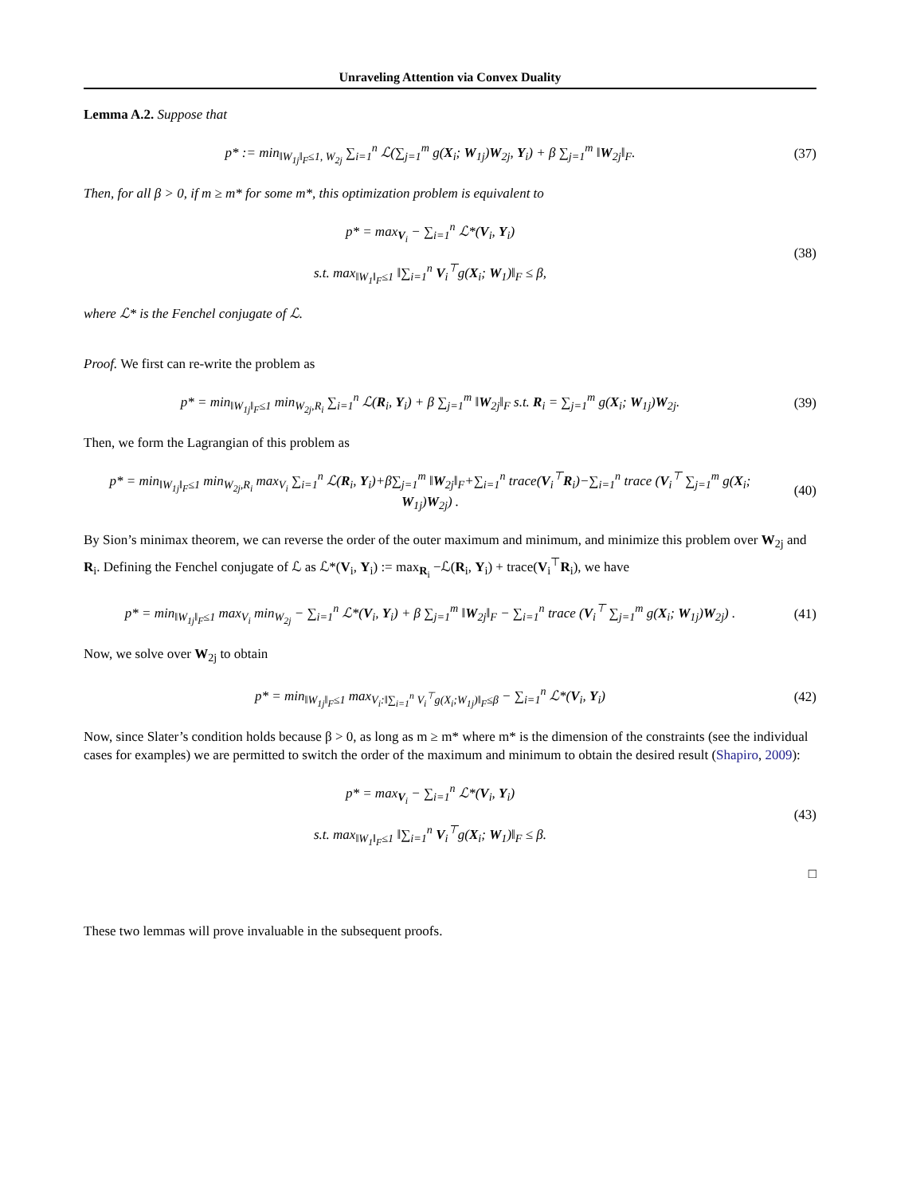Unraveling Attention via Convex Duality
Lemma A.2. Suppose that
p* := min<sub>‖W<sub>1j</sub>‖<sub>F</sub>≤1, W<sub>2j</sub></sub> ∑<sub>i=1</sub><sup>n</sup> ℒ(∑<sub>j=1</sub><sup>m</sup> g(X<sub>i</sub>; W<sub>1j</sub>)W<sub>2j</sub>, Y<sub>i</sub>) + β ∑<sub>j=1</sub><sup>m</sup> ‖W<sub>2j</sub>‖<sub>F</sub>.
(37)
Then, for all β > 0, if m ≥ m* for some m*, this optimization problem is equivalent to
p* = max<sub>V<sub>i</sub></sub> − ∑<sub>i=1</sub><sup>n</sup> ℒ*(V<sub>i</sub>, Y<sub>i</sub>)
s.t. max<sub>‖W<sub>1</sub>‖<sub>F</sub>≤1</sub> ‖∑<sub>i=1</sub><sup>n</sup> V<sub>i</sub><sup>⊤</sup>g(X<sub>i</sub>; W<sub>1</sub>)‖<sub>F</sub> ≤ β,
(38)
where ℒ* is the Fenchel conjugate of ℒ.
Proof. We first can re-write the problem as
p* = min<sub>‖W<sub>1j</sub>‖<sub>F</sub>≤1</sub> min<sub>W<sub>2j</sub>,R<sub>i</sub></sub> ∑<sub>i=1</sub><sup>n</sup> ℒ(R<sub>i</sub>, Y<sub>i</sub>) + β ∑<sub>j=1</sub><sup>m</sup> ‖W<sub>2j</sub>‖<sub>F</sub> s.t. R<sub>i</sub> = ∑<sub>j=1</sub><sup>m</sup> g(X<sub>i</sub>; W<sub>1j</sub>)W<sub>2j</sub>.
(39)
Then, we form the Lagrangian of this problem as
p* = min<sub>‖W<sub>1j</sub>‖<sub>F</sub>≤1</sub> min<sub>W<sub>2j</sub>,R<sub>i</sub></sub> max<sub>V<sub>i</sub></sub> ∑<sub>i=1</sub><sup>n</sup> ℒ(R<sub>i</sub>, Y<sub>i</sub>)+β∑<sub>j=1</sub><sup>m</sup> ‖W<sub>2j</sub>‖<sub>F</sub>+∑<sub>i=1</sub><sup>n</sup> trace(V<sub>i</sub><sup>⊤</sup>R<sub>i</sub>)−∑<sub>i=1</sub><sup>n</sup> trace (V<sub>i</sub><sup>⊤</sup> ∑<sub>j=1</sub><sup>m</sup> g(X<sub>i</sub>; W<sub>1j</sub>)W<sub>2j</sub>) .
(40)
By Sion’s minimax theorem, we can reverse the order of the outer maximum and minimum, and minimize this problem over W<sub>2j</sub> and R<sub>i</sub>. Defining the Fenchel conjugate of ℒ as ℒ*(V<sub>i</sub>, Y<sub>i</sub>) := max<sub>R<sub>i</sub></sub> −ℒ(R<sub>i</sub>, Y<sub>i</sub>) + trace(V<sub>i</sub><sup>⊤</sup>R<sub>i</sub>), we have
p* = min<sub>‖W<sub>1j</sub>‖<sub>F</sub>≤1</sub> max<sub>V<sub>i</sub></sub> min<sub>W<sub>2j</sub></sub> − ∑<sub>i=1</sub><sup>n</sup> ℒ*(V<sub>i</sub>, Y<sub>i</sub>) + β ∑<sub>j=1</sub><sup>m</sup> ‖W<sub>2j</sub>‖<sub>F</sub> − ∑<sub>i=1</sub><sup>n</sup> trace (V<sub>i</sub><sup>⊤</sup> ∑<sub>j=1</sub><sup>m</sup> g(X<sub>i</sub>; W<sub>1j</sub>)W<sub>2j</sub>) .
(41)
Now, we solve over W<sub>2j</sub> to obtain
p* = min<sub>‖W<sub>1j</sub>‖<sub>F</sub>≤1</sub> max<sub>V<sub>i</sub>:‖∑<sub>i=1</sub><sup>n</sup> V<sub>i</sub><sup>⊤</sup>g(X<sub>i</sub>;W<sub>1j</sub>)‖<sub>F</sub>≤β</sub> − ∑<sub>i=1</sub><sup>n</sup> ℒ*(V<sub>i</sub>, Y<sub>i</sub>)
(42)
Now, since Slater’s condition holds because β > 0, as long as m ≥ m* where m* is the dimension of the constraints (see the individual cases for examples) we are permitted to switch the order of the maximum and minimum to obtain the desired result (Shapiro, 2009):
p* = max<sub>V<sub>i</sub></sub> − ∑<sub>i=1</sub><sup>n</sup> ℒ*(V<sub>i</sub>, Y<sub>i</sub>)
s.t. max<sub>‖W<sub>1</sub>‖<sub>F</sub>≤1</sub> ‖∑<sub>i=1</sub><sup>n</sup> V<sub>i</sub><sup>⊤</sup>g(X<sub>i</sub>; W<sub>1</sub>)‖<sub>F</sub> ≤ β.
(43)
□
These two lemmas will prove invaluable in the subsequent proofs.